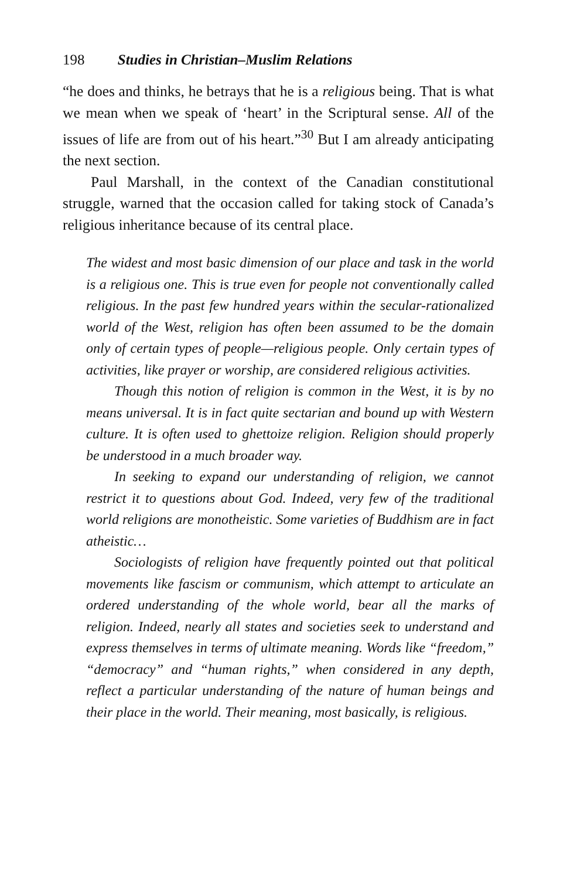198 Studies in Christian–Muslim Relations
“he does and thinks, he betrays that he is a religious being. That is what we mean when we speak of ‘heart’ in the Scriptural sense. All of the issues of life are from out of his heart.”<sup>30</sup> But I am already anticipating the next section.
Paul Marshall, in the context of the Canadian constitutional struggle, warned that the occasion called for taking stock of Canada’s religious inheritance because of its central place.
The widest and most basic dimension of our place and task in the world is a religious one. This is true even for people not conventionally called religious. In the past few hundred years within the secular-rationalized world of the West, religion has often been assumed to be the domain only of certain types of people—religious people. Only certain types of activities, like prayer or worship, are considered religious activities.
Though this notion of religion is common in the West, it is by no means universal. It is in fact quite sectarian and bound up with Western culture. It is often used to ghettoize religion. Religion should properly be understood in a much broader way.
In seeking to expand our understanding of religion, we cannot restrict it to questions about God. Indeed, very few of the traditional world religions are monotheistic. Some varieties of Buddhism are in fact atheistic…
Sociologists of religion have frequently pointed out that political movements like fascism or communism, which attempt to articulate an ordered understanding of the whole world, bear all the marks of religion. Indeed, nearly all states and societies seek to understand and express themselves in terms of ultimate meaning. Words like “freedom,” “democracy” and “human rights,” when considered in any depth, reflect a particular understanding of the nature of human beings and their place in the world. Their meaning, most basically, is religious.